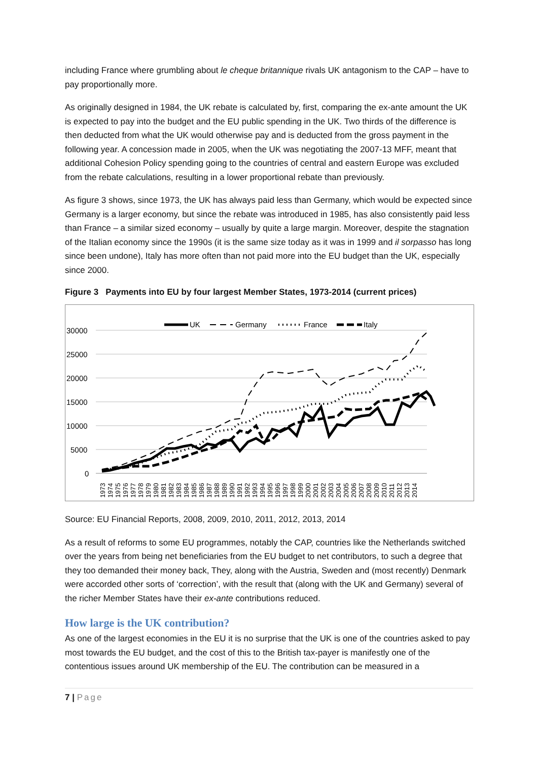including France where grumbling about le cheque britannique rivals UK antagonism to the CAP – have to pay proportionally more.
As originally designed in 1984, the UK rebate is calculated by, first, comparing the ex-ante amount the UK is expected to pay into the budget and the EU public spending in the UK. Two thirds of the difference is then deducted from what the UK would otherwise pay and is deducted from the gross payment in the following year. A concession made in 2005, when the UK was negotiating the 2007-13 MFF, meant that additional Cohesion Policy spending going to the countries of central and eastern Europe was excluded from the rebate calculations, resulting in a lower proportional rebate than previously.
As figure 3 shows, since 1973, the UK has always paid less than Germany, which would be expected since Germany is a larger economy, but since the rebate was introduced in 1985, has also consistently paid less than France – a similar sized economy – usually by quite a large margin. Moreover, despite the stagnation of the Italian economy since the 1990s (it is the same size today as it was in 1999 and il sorpasso has long since been undone), Italy has more often than not paid more into the EU budget than the UK, especially since 2000.
Figure 3 Payments into EU by four largest Member States, 1973-2014 (current prices)
UK
Germany
France
Italy
30000
25000
20000
15000
10000
5000
0
1973
1974
1975
1976
1977
1978
1979
1980
1981
1982
1983
1984
1985
1986
1987
1988
1989
1990
1991
1992
1993
1994
1995
1996
1997
1998
1999
2000
2001
2002
2003
2004
2005
2006
2007
2008
2009
2010
2011
2012
2013
2014
Source: EU Financial Reports, 2008, 2009, 2010, 2011, 2012, 2013, 2014
As a result of reforms to some EU programmes, notably the CAP, countries like the Netherlands switched over the years from being net beneficiaries from the EU budget to net contributors, to such a degree that they too demanded their money back, They, along with the Austria, Sweden and (most recently) Denmark were accorded other sorts of ‘correction’, with the result that (along with the UK and Germany) several of the richer Member States have their ex-ante contributions reduced.
How large is the UK contribution?
As one of the largest economies in the EU it is no surprise that the UK is one of the countries asked to pay most towards the EU budget, and the cost of this to the British tax-payer is manifestly one of the contentious issues around UK membership of the EU. The contribution can be measured in a
7 | Page